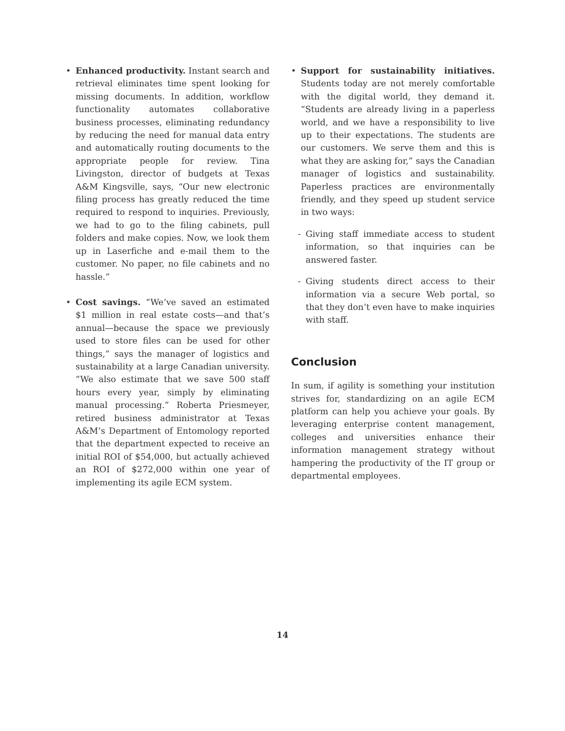• Enhanced productivity. Instant search and retrieval eliminates time spent looking for missing documents. In addition, workflow functionality automates collaborative business processes, eliminating redundancy by reducing the need for manual data entry and automatically routing documents to the appropriate people for review. Tina Livingston, director of budgets at Texas A&M Kingsville, says, “Our new electronic filing process has greatly reduced the time required to respond to inquiries. Previously, we had to go to the filing cabinets, pull folders and make copies. Now, we look them up in Laserfiche and e-mail them to the customer. No paper, no file cabinets and no hassle.”
• Cost savings. “We’ve saved an estimated $1 million in real estate costs—and that’s annual—because the space we previously used to store files can be used for other things,” says the manager of logistics and sustainability at a large Canadian university. “We also estimate that we save 500 staff hours every year, simply by eliminating manual processing.” Roberta Priesmeyer, retired business administrator at Texas A&M’s Department of Entomology reported that the department expected to receive an initial ROI of $54,000, but actually achieved an ROI of $272,000 within one year of implementing its agile ECM system.
• Support for sustainability initiatives. Students today are not merely comfortable with the digital world, they demand it. “Students are already living in a paperless world, and we have a responsibility to live up to their expectations. The students are our customers. We serve them and this is what they are asking for,” says the Canadian manager of logistics and sustainability. Paperless practices are environmentally friendly, and they speed up student service in two ways:
- Giving staff immediate access to student information, so that inquiries can be answered faster.
- Giving students direct access to their information via a secure Web portal, so that they don’t even have to make inquiries with staff.
Conclusion
In sum, if agility is something your institution strives for, standardizing on an agile ECM platform can help you achieve your goals. By leveraging enterprise content management, colleges and universities enhance their information management strategy without hampering the productivity of the IT group or departmental employees.
14